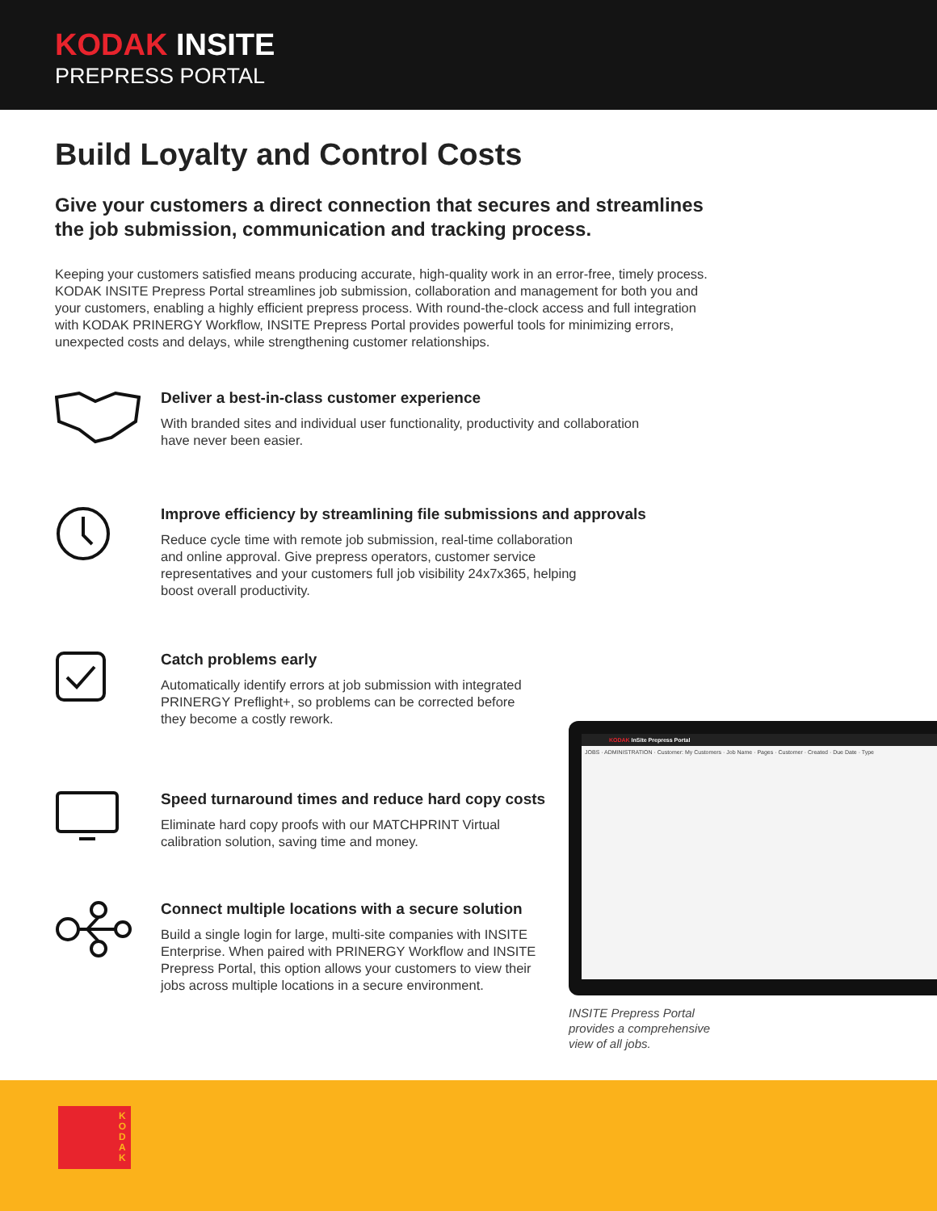KODAK INSITE
PREPRESS PORTAL
Build Loyalty and Control Costs
Give your customers a direct connection that secures and streamlines
the job submission, communication and tracking process.
Keeping your customers satisfied means producing accurate, high-quality work in an error-free, timely process. KODAK INSITE Prepress Portal streamlines job submission, collaboration and management for both you and your customers, enabling a highly efficient prepress process. With round-the-clock access and full integration with KODAK PRINERGY Workflow, INSITE Prepress Portal provides powerful tools for minimizing errors, unexpected costs and delays, while strengthening customer relationships.
Deliver a best-in-class customer experience
With branded sites and individual user functionality, productivity and collaboration have never been easier.
Improve efficiency by streamlining file submissions and approvals
Reduce cycle time with remote job submission, real-time collaboration
and online approval. Give prepress operators, customer service
representatives and your customers full job visibility 24x7x365, helping
boost overall productivity.
Catch problems early
Automatically identify errors at job submission with integrated
PRINERGY Preflight+, so problems can be corrected before
they become a costly rework.
Speed turnaround times and reduce hard copy costs
Eliminate hard copy proofs with our MATCHPRINT Virtual
calibration solution, saving time and money.
Connect multiple locations with a secure solution
Build a single login for large, multi-site companies with INSITE
Enterprise. When paired with PRINERGY Workflow and INSITE
Prepress Portal, this option allows your customers to view their
jobs across multiple locations in a secure environment.
KODAK InSite Prepress Portal
JOBS · ADMINISTRATION · Customer: My Customers · Job Name · Pages · Customer · Created · Due Date · Type
INSITE Prepress Portal
provides a comprehensive
view of all jobs.
K
O
D
A
K